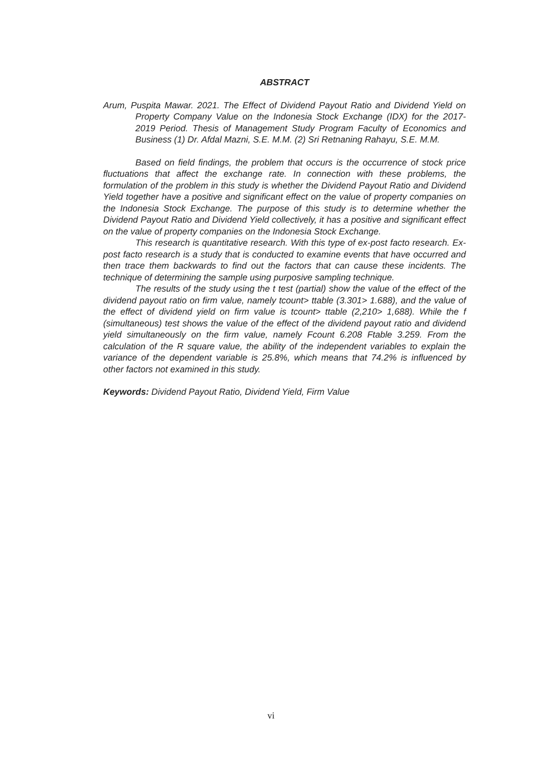ABSTRACT
Arum, Puspita Mawar. 2021. The Effect of Dividend Payout Ratio and Dividend Yield on Property Company Value on the Indonesia Stock Exchange (IDX) for the 2017-2019 Period. Thesis of Management Study Program Faculty of Economics and Business (1) Dr. Afdal Mazni, S.E. M.M. (2) Sri Retnaning Rahayu, S.E. M.M.
Based on field findings, the problem that occurs is the occurrence of stock price fluctuations that affect the exchange rate. In connection with these problems, the formulation of the problem in this study is whether the Dividend Payout Ratio and Dividend Yield together have a positive and significant effect on the value of property companies on the Indonesia Stock Exchange. The purpose of this study is to determine whether the Dividend Payout Ratio and Dividend Yield collectively, it has a positive and significant effect on the value of property companies on the Indonesia Stock Exchange.
This research is quantitative research. With this type of ex-post facto research. Ex-post facto research is a study that is conducted to examine events that have occurred and then trace them backwards to find out the factors that can cause these incidents. The technique of determining the sample using purposive sampling technique.
The results of the study using the t test (partial) show the value of the effect of the dividend payout ratio on firm value, namely tcount> ttable (3.301> 1.688), and the value of the effect of dividend yield on firm value is tcount> ttable (2,210> 1,688). While the f (simultaneous) test shows the value of the effect of the dividend payout ratio and dividend yield simultaneously on the firm value, namely Fcount 6.208 Ftable 3.259. From the calculation of the R square value, the ability of the independent variables to explain the variance of the dependent variable is 25.8%, which means that 74.2% is influenced by other factors not examined in this study.
Keywords: Dividend Payout Ratio, Dividend Yield, Firm Value
vi